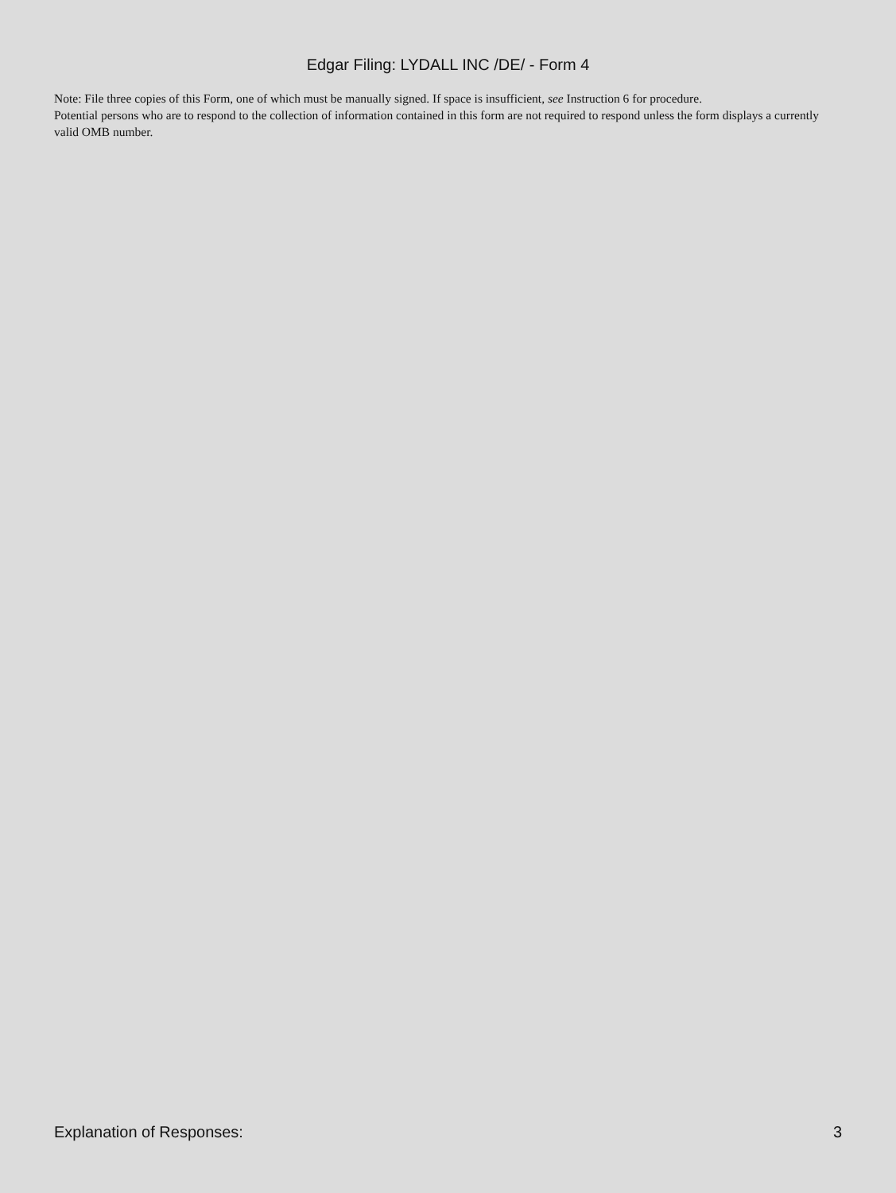Edgar Filing: LYDALL INC /DE/ - Form 4
Note: File three copies of this Form, one of which must be manually signed. If space is insufficient, see Instruction 6 for procedure.
Potential persons who are to respond to the collection of information contained in this form are not required to respond unless the form displays a currently valid OMB number.
Explanation of Responses: 3